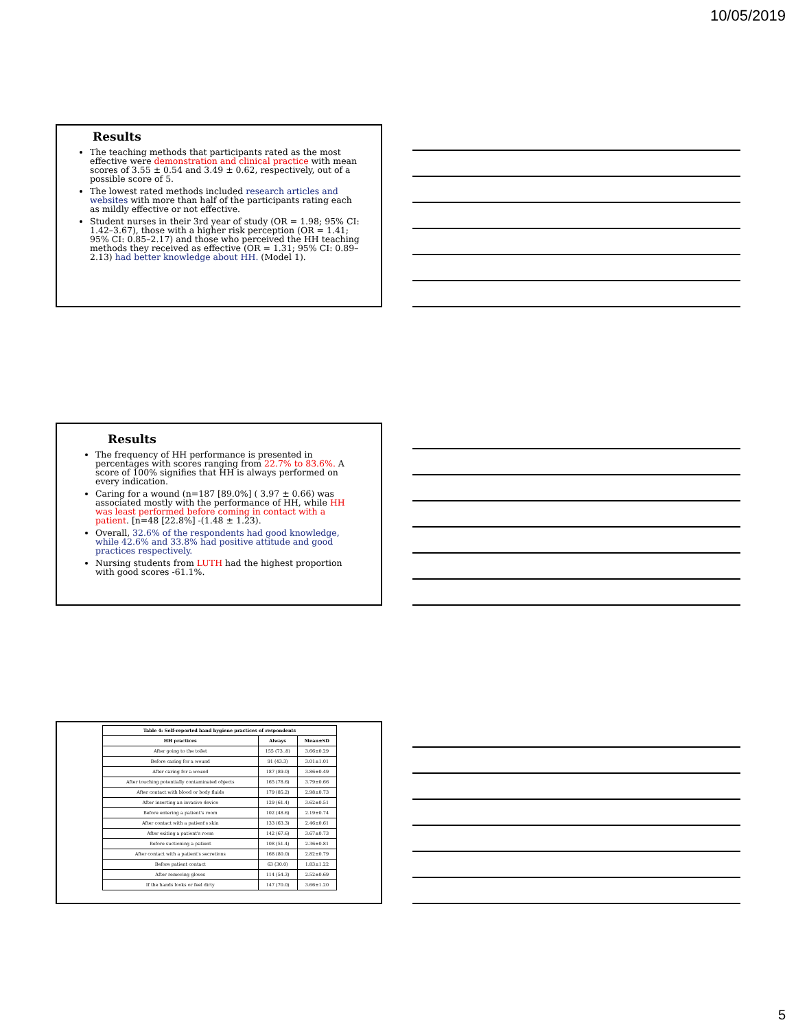10/05/2019
Results
The teaching methods that participants rated as the most effective were demonstration and clinical practice with mean scores of 3.55 ± 0.54 and 3.49 ± 0.62, respectively, out of a possible score of 5.
The lowest rated methods included research articles and websites with more than half of the participants rating each as mildly effective or not effective.
Student nurses in their 3rd year of study (OR = 1.98; 95% CI: 1.42–3.67), those with a higher risk perception (OR = 1.41; 95% CI: 0.85–2.17) and those who perceived the HH teaching methods they received as effective (OR = 1.31; 95% CI: 0.89–2.13) had better knowledge about HH. (Model 1).
Results
The frequency of HH performance is presented in percentages with scores ranging from 22.7% to 83.6%. A score of 100% signifies that HH is always performed on every indication.
Caring for a wound (n=187 [89.0%] ( 3.97 ± 0.66) was associated mostly with the performance of HH, while HH was least performed before coming in contact with a patient. [n=48 [22.8%] -(1.48 ± 1.23).
Overall, 32.6% of the respondents had good knowledge, while 42.6% and 33.8% had positive attitude and good practices respectively.
Nursing students from LUTH had the highest proportion with good scores -61.1%.
| Table 4: Self-reported hand hygiene practices of respondents | | |
| --- | --- | --- |
| HH practices | Always | Mean±SD |
| After going to the toilet | 155 (73..8) | 3.66±0.29 |
| Before caring for a wound | 91 (43.3) | 3.01±1.01 |
| After caring for a wound | 187 (89.0) | 3.86±0.49 |
| After touching potentially contaminated objects | 165 (78.6) | 3.79±0.66 |
| After contact with blood or body fluids | 179 (85.2) | 2.98±0.73 |
| After inserting an invasive device | 129 (61.4) | 3.62±0.51 |
| Before entering a patient's room | 102 (48.6) | 2.19±0.74 |
| After contact with a patient's skin | 133 (63.3) | 2.46±0.61 |
| After exiting a patient's room | 142 (67.6) | 3.67±0.73 |
| Before suctioning a patient | 108 (51.4) | 2.36±0.81 |
| After contact with a patient's secretions | 168 (80.0) | 2.82±0.79 |
| Before patient contact | 63 (30.0) | 1.83±1.22 |
| After removing gloves | 114 (54.3) | 2.52±0.69 |
| If the hands looks or feel dirty | 147 (70.0) | 3.66±1.20 |
5